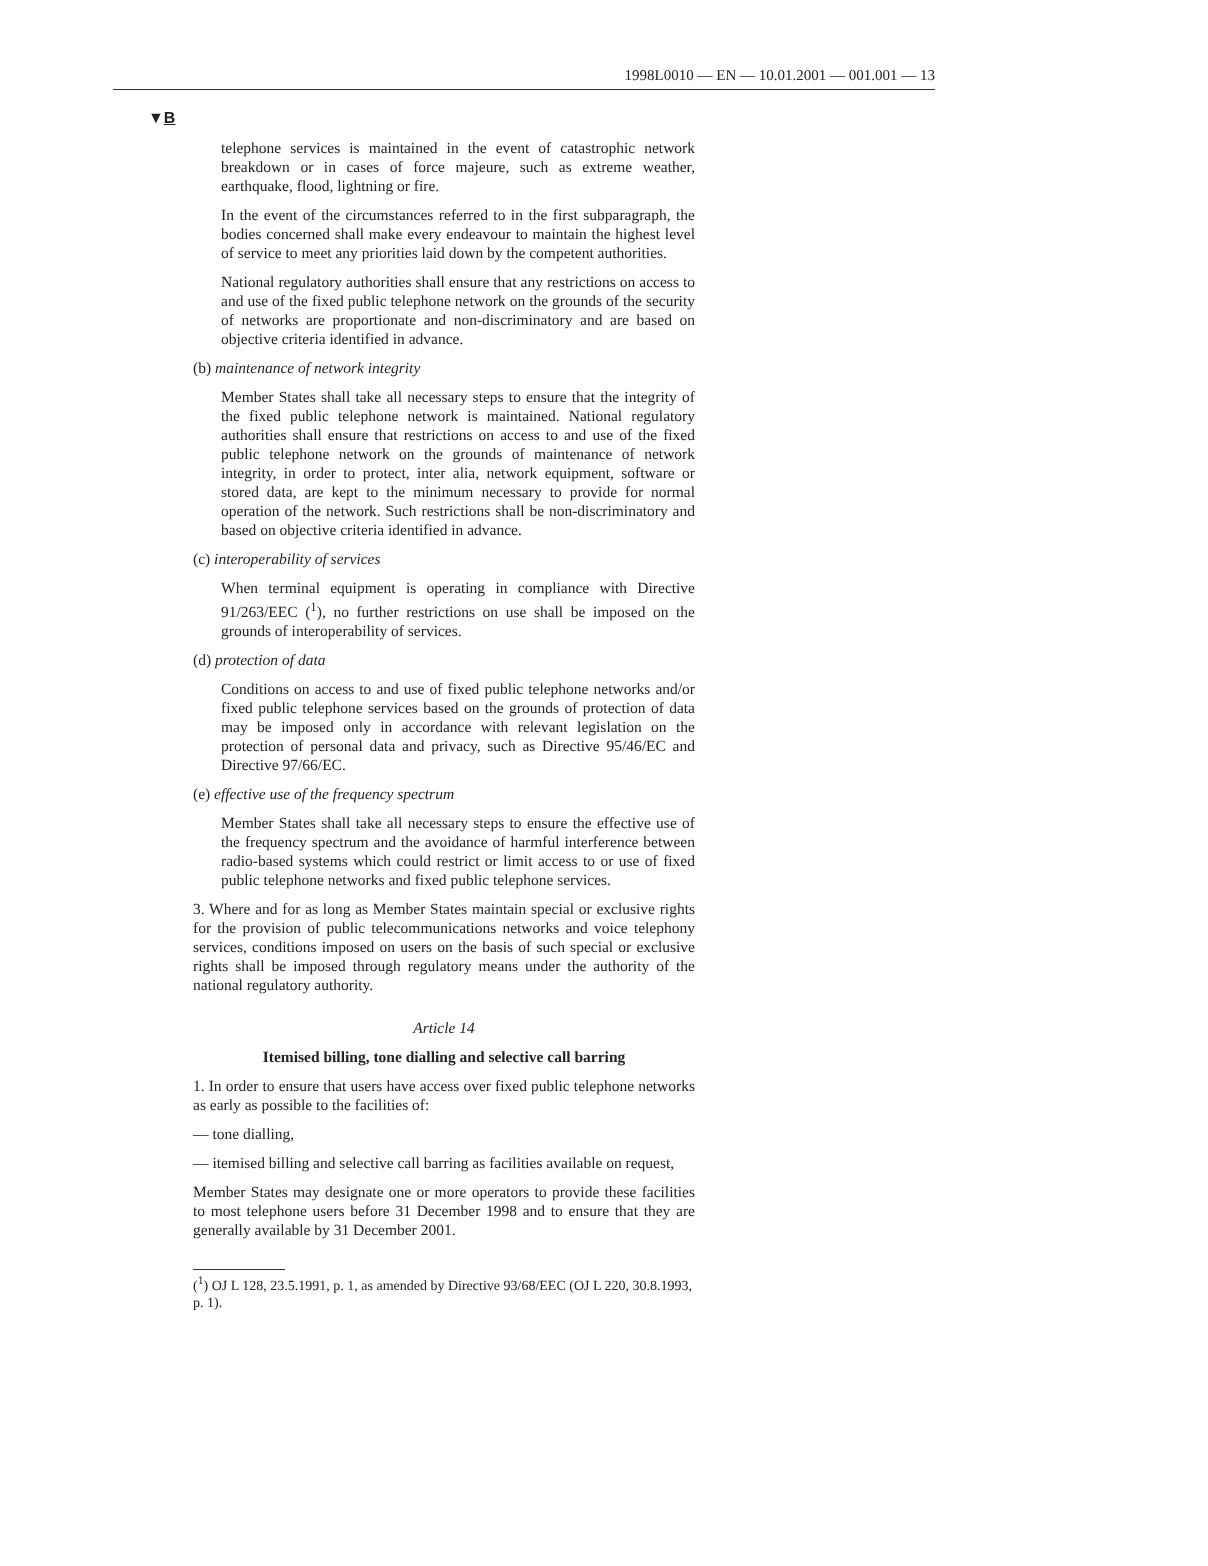1998L0010 — EN — 10.01.2001 — 001.001 — 13
▼B
telephone services is maintained in the event of catastrophic network breakdown or in cases of force majeure, such as extreme weather, earthquake, flood, lightning or fire.
In the event of the circumstances referred to in the first subparagraph, the bodies concerned shall make every endeavour to maintain the highest level of service to meet any priorities laid down by the competent authorities.
National regulatory authorities shall ensure that any restrictions on access to and use of the fixed public telephone network on the grounds of the security of networks are proportionate and non-discriminatory and are based on objective criteria identified in advance.
(b) maintenance of network integrity
Member States shall take all necessary steps to ensure that the integrity of the fixed public telephone network is maintained. National regulatory authorities shall ensure that restrictions on access to and use of the fixed public telephone network on the grounds of maintenance of network integrity, in order to protect, inter alia, network equipment, software or stored data, are kept to the minimum necessary to provide for normal operation of the network. Such restrictions shall be non-discriminatory and based on objective criteria identified in advance.
(c) interoperability of services
When terminal equipment is operating in compliance with Directive 91/263/EEC (<sup>1</sup>), no further restrictions on use shall be imposed on the grounds of interoperability of services.
(d) protection of data
Conditions on access to and use of fixed public telephone networks and/or fixed public telephone services based on the grounds of protection of data may be imposed only in accordance with relevant legislation on the protection of personal data and privacy, such as Directive 95/46/EC and Directive 97/66/EC.
(e) effective use of the frequency spectrum
Member States shall take all necessary steps to ensure the effective use of the frequency spectrum and the avoidance of harmful interference between radio-based systems which could restrict or limit access to or use of fixed public telephone networks and fixed public telephone services.
3. Where and for as long as Member States maintain special or exclusive rights for the provision of public telecommunications networks and voice telephony services, conditions imposed on users on the basis of such special or exclusive rights shall be imposed through regulatory means under the authority of the national regulatory authority.
Article 14
Itemised billing, tone dialling and selective call barring
1. In order to ensure that users have access over fixed public telephone networks as early as possible to the facilities of:
— tone dialling,
— itemised billing and selective call barring as facilities available on request,
Member States may designate one or more operators to provide these facilities to most telephone users before 31 December 1998 and to ensure that they are generally available by 31 December 2001.
(<sup>1</sup>) OJ L 128, 23.5.1991, p. 1, as amended by Directive 93/68/EEC (OJ L 220, 30.8.1993, p. 1).